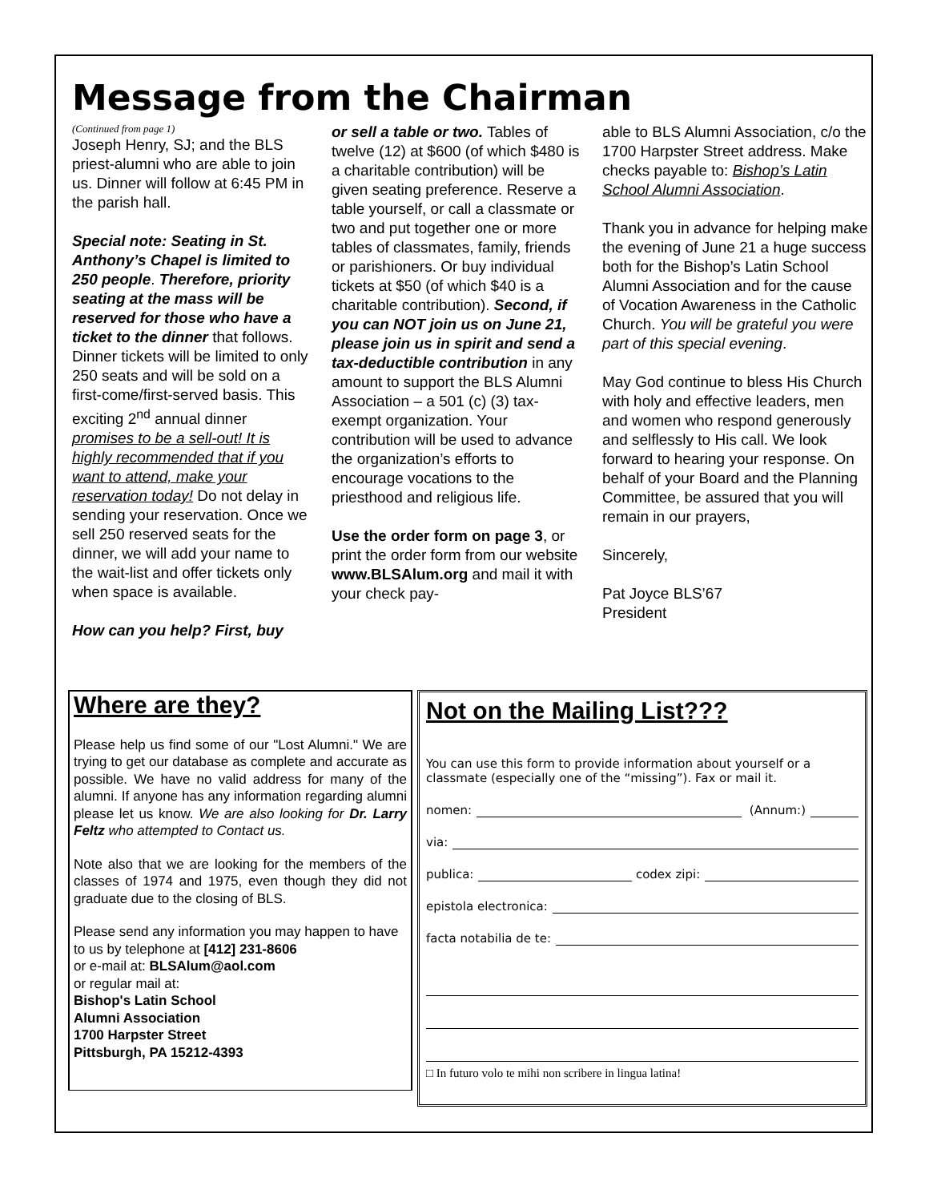Message from the Chairman
(Continued from page 1)
Joseph Henry, SJ; and the BLS priest-alumni who are able to join us. Dinner will follow at 6:45 PM in the parish hall.
Special note: Seating in St. Anthony’s Chapel is limited to 250 people. Therefore, priority seating at the mass will be reserved for those who have a ticket to the dinner that follows. Dinner tickets will be limited to only 250 seats and will be sold on a first-come/first-served basis. This exciting 2<sup>nd</sup> annual dinner promises to be a sell-out! It is highly recommended that if you want to attend, make your reservation today! Do not delay in sending your reservation. Once we sell 250 reserved seats for the dinner, we will add your name to the wait-list and offer tickets only when space is available.
How can you help? First, buy
or sell a table or two. Tables of twelve (12) at $600 (of which $480 is a charitable contribution) will be given seating preference. Reserve a table yourself, or call a classmate or two and put together one or more tables of classmates, family, friends or parishioners. Or buy individual tickets at $50 (of which $40 is a charitable contribution). Second, if you can NOT join us on June 21, please join us in spirit and send a tax-deductible contribution in any amount to support the BLS Alumni Association – a 501 (c) (3) tax-exempt organization. Your contribution will be used to advance the organization’s efforts to encourage vocations to the priesthood and religious life.
Use the order form on page 3, or print the order form from our website www.BLSAlum.org and mail it with your check pay-
able to BLS Alumni Association, c/o the 1700 Harpster Street address. Make checks payable to: Bishop’s Latin School Alumni Association.
Thank you in advance for helping make the evening of June 21 a huge success both for the Bishop’s Latin School Alumni Association and for the cause of Vocation Awareness in the Catholic Church. You will be grateful you were part of this special evening.
May God continue to bless His Church with holy and effective leaders, men and women who respond generously and selflessly to His call. We look forward to hearing your response. On behalf of your Board and the Planning Committee, be assured that you will remain in our prayers,
Sincerely,
Pat Joyce BLS’67
President
Where are they?
Please help us find some of our "Lost Alumni." We are trying to get our database as complete and accurate as possible. We have no valid address for many of the alumni. If anyone has any information regarding alumni please let us know. We are also looking for Dr. Larry Feltz who attempted to Contact us.
Note also that we are looking for the members of the classes of 1974 and 1975, even though they did not graduate due to the closing of BLS.
Please send any information you may happen to have to us by telephone at [412] 231-8606
or e-mail at: BLSAlum@aol.com
or regular mail at:
Bishop's Latin School
Alumni Association
1700 Harpster Street
Pittsburgh, PA 15212-4393
Not on the Mailing List???
You can use this form to provide information about yourself or a classmate (especially one of the “missing”). Fax or mail it.
nomen: (Annum:)
via:
publica: codex zipi:
epistola electronica:
facta notabilia de te:
□ In futuro volo te mihi non scribere in lingua latina!